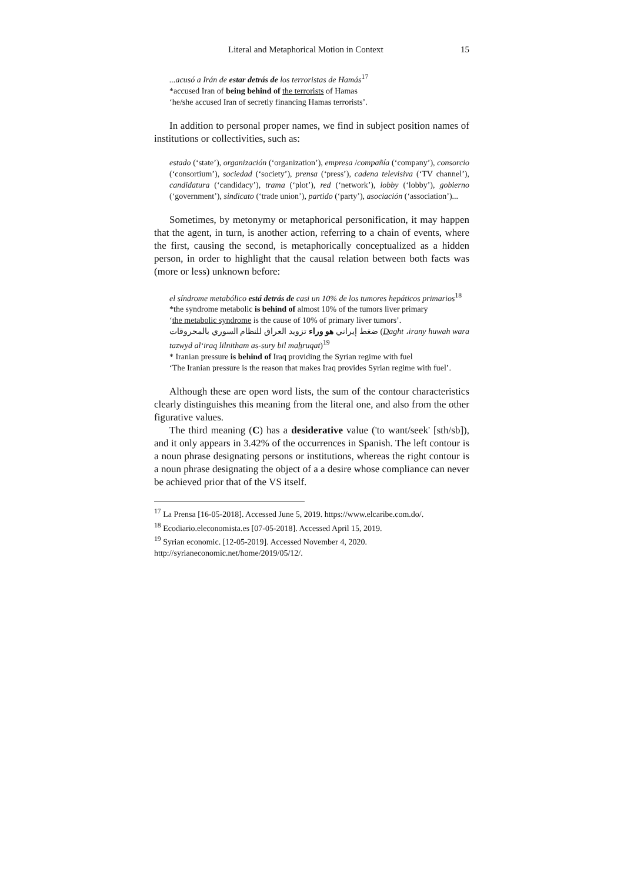Literal and Metaphorical Motion in Context 15
...acusó a Irán de estar detrás de los terroristas de Hamás<sup>17</sup>
*accused Iran of being behind of the terrorists of Hamas
‘he/she accused Iran of secretly financing Hamas terrorists’.
In addition to personal proper names, we find in subject position names of institutions or collectivities, such as:
estado (‘state’), organización (‘organization’), empresa /compañía (‘company’), consorcio (‘consortium’), sociedad (‘society’), prensa (‘press’), cadena televisiva (‘TV channel’), candidatura (‘candidacy’), trama (‘plot’), red (‘network’), lobby (‘lobby’), gobierno (‘government’), sindicato (‘trade union’), partido (‘party’), asociación (‘association’)...
Sometimes, by metonymy or metaphorical personification, it may happen that the agent, in turn, is another action, referring to a chain of events, where the first, causing the second, is metaphorically conceptualized as a hidden person, in order to highlight that the causal relation between both facts was (more or less) unknown before:
el síndrome metabólico está detrás de casi un 10% de los tumores hepáticos primarios<sup>18</sup>
*the syndrome metabolic is behind of almost 10% of the tumors liver primary
‘the metabolic syndrome is the cause of 10% of primary liver tumors’.
ضغط إيراني هو وراء تزويد العراق للنظام السوري بالمحروقات (Daght ،irany huwah wara tazwyd al‘iraq lilnitham as-sury bil mahruqat)<sup>19</sup>
* Iranian pressure is behind of Iraq providing the Syrian regime with fuel
‘The Iranian pressure is the reason that makes Iraq provides Syrian regime with fuel’.
Although these are open word lists, the sum of the contour characteristics clearly distinguishes this meaning from the literal one, and also from the other figurative values.
The third meaning (C) has a desiderative value ('to want/seek' [sth/sb]), and it only appears in 3.42% of the occurrences in Spanish. The left contour is a noun phrase designating persons or institutions, whereas the right contour is a noun phrase designating the object of a a desire whose compliance can never be achieved prior that of the VS itself.
<sup>17</sup> La Prensa [16-05-2018]. Accessed June 5, 2019. https://www.elcaribe.com.do/.
<sup>18</sup> Ecodiario.eleconomista.es [07-05-2018]. Accessed April 15, 2019.
<sup>19</sup> Syrian economic. [12-05-2019]. Accessed November 4, 2020.
http://syrianeconomic.net/home/2019/05/12/.